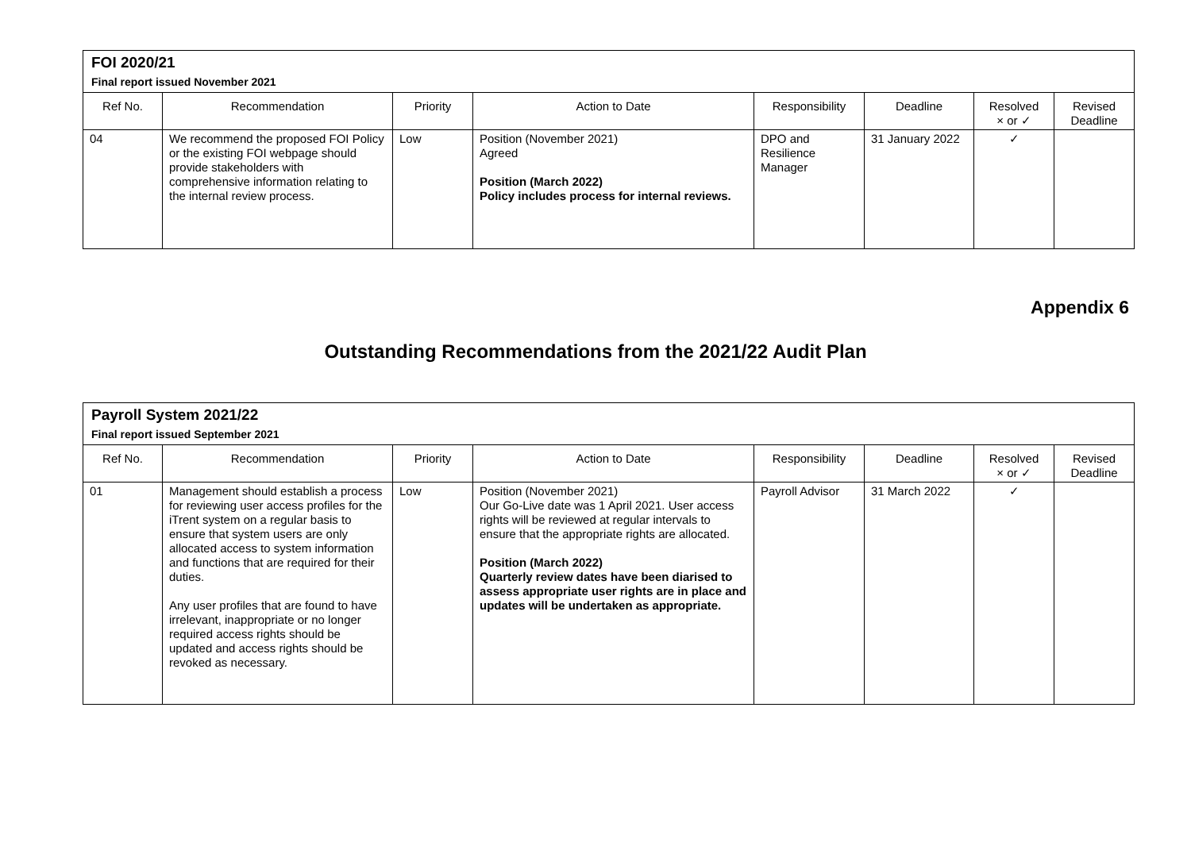| FOI 2020/21 | | | | | | | |
| Final report issued November 2021 | | | | | | | |
| Ref No. | Recommendation | Priority | Action to Date | Responsibility | Deadline | Resolved × or ✓ | Revised Deadline |
| 04 | We recommend the proposed FOI Policy or the existing FOI webpage should provide stakeholders with comprehensive information relating to the internal review process. | Low | Position (November 2021) Agreed Position (March 2022) Policy includes process for internal reviews. | DPO and Resilience Manager | 31 January 2022 | ✓ | |
Appendix 6
Outstanding Recommendations from the 2021/22 Audit Plan
| Payroll System 2021/22 | | | | | | | |
| Final report issued September 2021 | | | | | | | |
| Ref No. | Recommendation | Priority | Action to Date | Responsibility | Deadline | Resolved × or ✓ | Revised Deadline |
| 01 | Management should establish a process for reviewing user access profiles for the iTrent system on a regular basis to ensure that system users are only allocated access to system information and functions that are required for their duties. Any user profiles that are found to have irrelevant, inappropriate or no longer required access rights should be updated and access rights should be revoked as necessary. | Low | Position (November 2021) Our Go-Live date was 1 April 2021. User access rights will be reviewed at regular intervals to ensure that the appropriate rights are allocated. Position (March 2022) Quarterly review dates have been diarised to assess appropriate user rights are in place and updates will be undertaken as appropriate. | Payroll Advisor | 31 March 2022 | ✓ | |